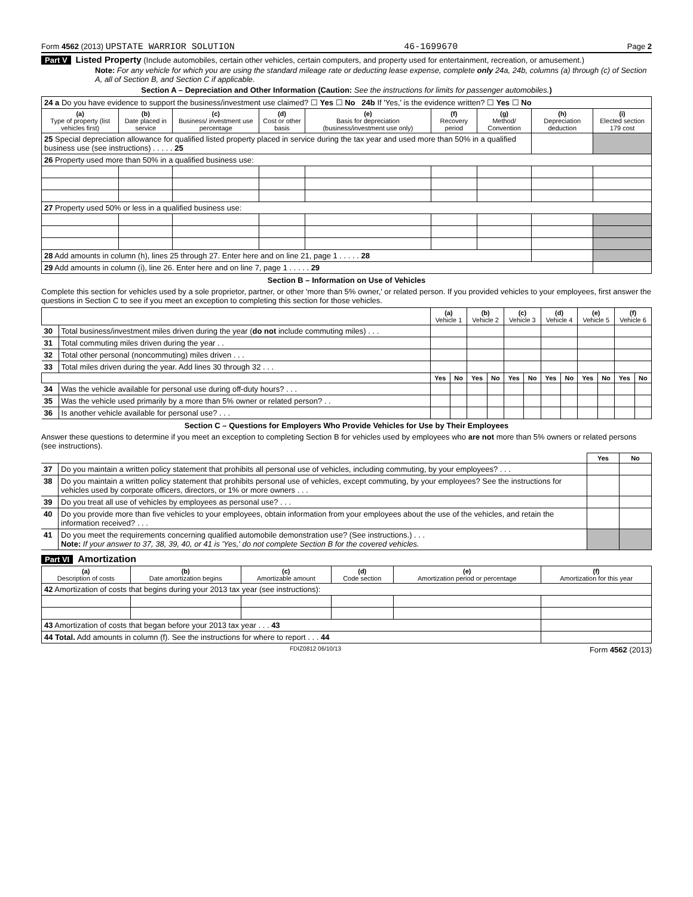Form 4562 (2013) UPSTATE WARRIOR SOLUTION 46-1699670 Page 2
Part V Listed Property (Include automobiles, certain other vehicles, certain computers, and property used for entertainment, recreation, or amusement.)
Note: For any vehicle for which you are using the standard mileage rate or deducting lease expense, complete only 24a, 24b, columns (a) through (c) of Section A, all of Section B, and Section C if applicable.
Section A – Depreciation and Other Information (Caution: See the instructions for limits for passenger automobiles.)
| 24 a Do you have evidence to support the business/investment use claimed? ☐ Yes ☐ No 24b If 'Yes,' is the evidence written? ☐ Yes ☐ No | | | | | | | | |
| (a) Type of property (list vehicles first) | (b) Date placed in service | (c) Business/ investment use percentage | (d) Cost or other basis | (e) Basis for depreciation (business/investment use only) | (f) Recovery period | (g) Method/ Convention | (h) Depreciation deduction | (i) Elected section 179 cost |
| 25 Special depreciation allowance for qualified listed property placed in service during the tax year and used more than 50% in a qualified business use (see instructions) . . . . . 25 | | | | | | | | |
| 26 Property used more than 50% in a qualified business use: | | | | | | | | |
| 27 Property used 50% or less in a qualified business use: | | | | | | | | |
| 28 Add amounts in column (h), lines 25 through 27. Enter here and on line 21, page 1 . . . . . 28 | | | | | | | | |
| 29 Add amounts in column (i), line 26. Enter here and on line 7, page 1 . . . . . 29 | | | | | | | | |
Section B – Information on Use of Vehicles
Complete this section for vehicles used by a sole proprietor, partner, or other 'more than 5% owner,' or related person. If you provided vehicles to your employees, first answer the questions in Section C to see if you meet an exception to completing this section for those vehicles.
| | | (a) Vehicle 1 | | (b) Vehicle 2 | | (c) Vehicle 3 | | (d) Vehicle 4 | | (e) Vehicle 5 | | (f) Vehicle 6 | |
| 30 | Total business/investment miles driven during the year ( do not include commuting miles) . . . | | | | | | | | | | | | |
| 31 | Total commuting miles driven during the year . . | | | | | | | | | | | | |
| 32 | Total other personal (noncommuting) miles driven . . . | | | | | | | | | | | | |
| 33 | Total miles driven during the year. Add lines 30 through 32 . . . | | | | | | | | | | | | |
| | | Yes | No | Yes | No | Yes | No | Yes | No | Yes | No | Yes | No |
| 34 | Was the vehicle available for personal use during off-duty hours? . . . | | | | | | | | | | | | |
| 35 | Was the vehicle used primarily by a more than 5% owner or related person? . . | | | | | | | | | | | | |
| 36 | Is another vehicle available for personal use? . . . | | | | | | | | | | | | |
Section C – Questions for Employers Who Provide Vehicles for Use by Their Employees
Answer these questions to determine if you meet an exception to completing Section B for vehicles used by employees who are not more than 5% owners or related persons (see instructions).
| | | Yes | No |
| 37 | Do you maintain a written policy statement that prohibits all personal use of vehicles, including commuting, by your employees? . . . | | |
| 38 | Do you maintain a written policy statement that prohibits personal use of vehicles, except commuting, by your employees? See the instructions for vehicles used by corporate officers, directors, or 1% or more owners . . . | | |
| 39 | Do you treat all use of vehicles by employees as personal use? . . . | | |
| 40 | Do you provide more than five vehicles to your employees, obtain information from your employees about the use of the vehicles, and retain the information received? . . . | | |
| 41 | Do you meet the requirements concerning qualified automobile demonstration use? (See instructions.) . . . Note: If your answer to 37, 38, 39, 40, or 41 is 'Yes,' do not complete Section B for the covered vehicles. | | |
Part VI Amortization
| (a) Description of costs | (b) Date amortization begins | (c) Amortizable amount | (d) Code section | (e) Amortization period or percentage | (f) Amortization for this year |
| --- | --- | --- | --- | --- | --- |
| 42 Amortization of costs that begins during your 2013 tax year (see instructions): | | | | | |
| 43 Amortization of costs that began before your 2013 tax year . . . 43 | | | | | |
| 44 Total. Add amounts in column (f). See the instructions for where to report . . . 44 | | | | | |
FDIZ0812 06/10/13 Form 4562 (2013)